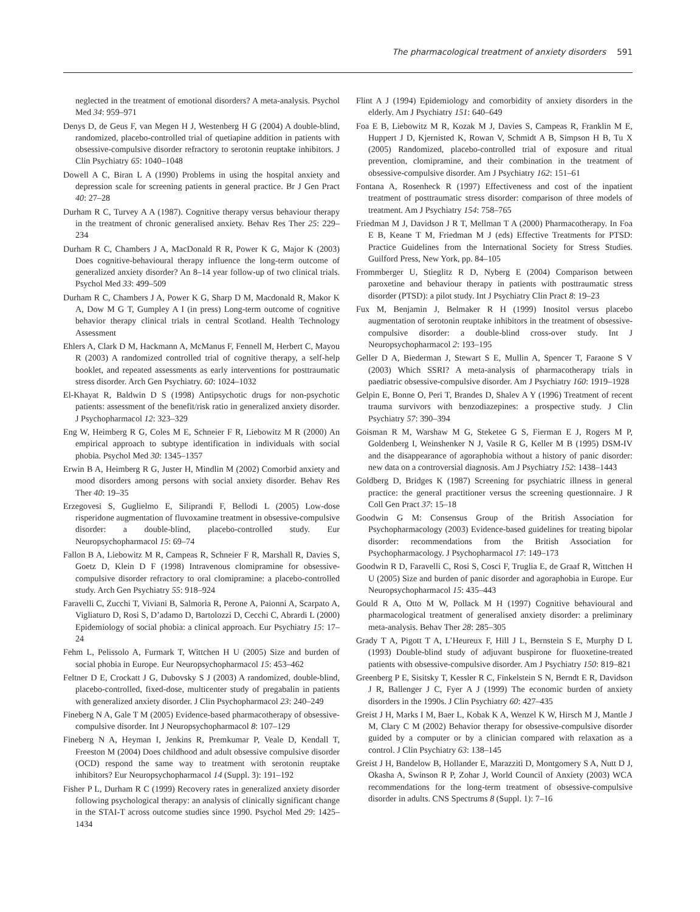The pharmacological treatment of anxiety disorders 591
neglected in the treatment of emotional disorders? A meta-analysis. Psychol Med 34: 959–971
Denys D, de Geus F, van Megen H J, Westenberg H G (2004) A double-blind, randomized, placebo-controlled trial of quetiapine addition in patients with obsessive-compulsive disorder refractory to serotonin reuptake inhibitors. J Clin Psychiatry 65: 1040–1048
Dowell A C, Biran L A (1990) Problems in using the hospital anxiety and depression scale for screening patients in general practice. Br J Gen Pract 40: 27–28
Durham R C, Turvey A A (1987). Cognitive therapy versus behaviour therapy in the treatment of chronic generalised anxiety. Behav Res Ther 25: 229–234
Durham R C, Chambers J A, MacDonald R R, Power K G, Major K (2003) Does cognitive-behavioural therapy influence the long-term outcome of generalized anxiety disorder? An 8–14 year follow-up of two clinical trials. Psychol Med 33: 499–509
Durham R C, Chambers J A, Power K G, Sharp D M, Macdonald R, Makor K A, Dow M G T, Gumpley A I (in press) Long-term outcome of cognitive behavior therapy clinical trials in central Scotland. Health Technology Assessment
Ehlers A, Clark D M, Hackmann A, McManus F, Fennell M, Herbert C, Mayou R (2003) A randomized controlled trial of cognitive therapy, a self-help booklet, and repeated assessments as early interventions for posttraumatic stress disorder. Arch Gen Psychiatry. 60: 1024–1032
El-Khayat R, Baldwin D S (1998) Antipsychotic drugs for non-psychotic patients: assessment of the benefit/risk ratio in generalized anxiety disorder. J Psychopharmacol 12: 323–329
Eng W, Heimberg R G, Coles M E, Schneier F R, Liebowitz M R (2000) An empirical approach to subtype identification in individuals with social phobia. Psychol Med 30: 1345–1357
Erwin B A, Heimberg R G, Juster H, Mindlin M (2002) Comorbid anxiety and mood disorders among persons with social anxiety disorder. Behav Res Ther 40: 19–35
Erzegovesi S, Guglielmo E, Siliprandi F, Bellodi L (2005) Low-dose risperidone augmentation of fluvoxamine treatment in obsessive-compulsive disorder: a double-blind, placebo-controlled study. Eur Neuropsychopharmacol 15: 69–74
Fallon B A, Liebowitz M R, Campeas R, Schneier F R, Marshall R, Davies S, Goetz D, Klein D F (1998) Intravenous clomipramine for obsessive-compulsive disorder refractory to oral clomipramine: a placebo-controlled study. Arch Gen Psychiatry 55: 918–924
Faravelli C, Zucchi T, Viviani B, Salmoria R, Perone A, Paionni A, Scarpato A, Vigliaturo D, Rosi S, D’adamo D, Bartolozzi D, Cecchi C, Abrardi L (2000) Epidemiology of social phobia: a clinical approach. Eur Psychiatry 15: 17–24
Fehm L, Pelissolo A, Furmark T, Wittchen H U (2005) Size and burden of social phobia in Europe. Eur Neuropsychopharmacol 15: 453–462
Feltner D E, Crockatt J G, Dubovsky S J (2003) A randomized, double-blind, placebo-controlled, fixed-dose, multicenter study of pregabalin in patients with generalized anxiety disorder. J Clin Psychopharmacol 23: 240–249
Fineberg N A, Gale T M (2005) Evidence-based pharmacotherapy of obsessive-compulsive disorder. Int J Neuropsychopharmacol 8: 107–129
Fineberg N A, Heyman I, Jenkins R, Premkumar P, Veale D, Kendall T, Freeston M (2004) Does childhood and adult obsessive compulsive disorder (OCD) respond the same way to treatment with serotonin reuptake inhibitors? Eur Neuropsychopharmacol 14 (Suppl. 3): 191–192
Fisher P L, Durham R C (1999) Recovery rates in generalized anxiety disorder following psychological therapy: an analysis of clinically significant change in the STAI-T across outcome studies since 1990. Psychol Med 29: 1425–1434
Flint A J (1994) Epidemiology and comorbidity of anxiety disorders in the elderly. Am J Psychiatry 151: 640–649
Foa E B, Liebowitz M R, Kozak M J, Davies S, Campeas R, Franklin M E, Huppert J D, Kjernisted K, Rowan V, Schmidt A B, Simpson H B, Tu X (2005) Randomized, placebo-controlled trial of exposure and ritual prevention, clomipramine, and their combination in the treatment of obsessive-compulsive disorder. Am J Psychiatry 162: 151–61
Fontana A, Rosenheck R (1997) Effectiveness and cost of the inpatient treatment of posttraumatic stress disorder: comparison of three models of treatment. Am J Psychiatry 154: 758–765
Friedman M J, Davidson J R T, Mellman T A (2000) Pharmacotherapy. In Foa E B, Keane T M, Friedman M J (eds) Effective Treatments for PTSD: Practice Guidelines from the International Society for Stress Studies. Guilford Press, New York, pp. 84–105
Frommberger U, Stieglitz R D, Nyberg E (2004) Comparison between paroxetine and behaviour therapy in patients with posttraumatic stress disorder (PTSD): a pilot study. Int J Psychiatry Clin Pract 8: 19–23
Fux M, Benjamin J, Belmaker R H (1999) Inositol versus placebo augmentation of serotonin reuptake inhibitors in the treatment of obsessive-compulsive disorder: a double-blind cross-over study. Int J Neuropsychopharmacol 2: 193–195
Geller D A, Biederman J, Stewart S E, Mullin A, Spencer T, Faraone S V (2003) Which SSRI? A meta-analysis of pharmacotherapy trials in paediatric obsessive-compulsive disorder. Am J Psychiatry 160: 1919–1928
Gelpin E, Bonne O, Peri T, Brandes D, Shalev A Y (1996) Treatment of recent trauma survivors with benzodiazepines: a prospective study. J Clin Psychiatry 57: 390–394
Goisman R M, Warshaw M G, Steketee G S, Fierman E J, Rogers M P, Goldenberg I, Weinshenker N J, Vasile R G, Keller M B (1995) DSM-IV and the disappearance of agoraphobia without a history of panic disorder: new data on a controversial diagnosis. Am J Psychiatry 152: 1438–1443
Goldberg D, Bridges K (1987) Screening for psychiatric illness in general practice: the general practitioner versus the screening questionnaire. J R Coll Gen Pract 37: 15–18
Goodwin G M: Consensus Group of the British Association for Psychopharmacology (2003) Evidence-based guidelines for treating bipolar disorder: recommendations from the British Association for Psychopharmacology. J Psychopharmacol 17: 149–173
Goodwin R D, Faravelli C, Rosi S, Cosci F, Truglia E, de Graaf R, Wittchen H U (2005) Size and burden of panic disorder and agoraphobia in Europe. Eur Neuropsychopharmacol 15: 435–443
Gould R A, Otto M W, Pollack M H (1997) Cognitive behavioural and pharmacological treatment of generalised anxiety disorder: a preliminary meta-analysis. Behav Ther 28: 285–305
Grady T A, Pigott T A, L’Heureux F, Hill J L, Bernstein S E, Murphy D L (1993) Double-blind study of adjuvant buspirone for fluoxetine-treated patients with obsessive-compulsive disorder. Am J Psychiatry 150: 819–821
Greenberg P E, Sisitsky T, Kessler R C, Finkelstein S N, Berndt E R, Davidson J R, Ballenger J C, Fyer A J (1999) The economic burden of anxiety disorders in the 1990s. J Clin Psychiatry 60: 427–435
Greist J H, Marks I M, Baer L, Kobak K A, Wenzel K W, Hirsch M J, Mantle J M, Clary C M (2002) Behavior therapy for obsessive-compulsive disorder guided by a computer or by a clinician compared with relaxation as a control. J Clin Psychiatry 63: 138–145
Greist J H, Bandelow B, Hollander E, Marazziti D, Montgomery S A, Nutt D J, Okasha A, Swinson R P, Zohar J, World Council of Anxiety (2003) WCA recommendations for the long-term treatment of obsessive-compulsive disorder in adults. CNS Spectrums 8 (Suppl. 1): 7–16